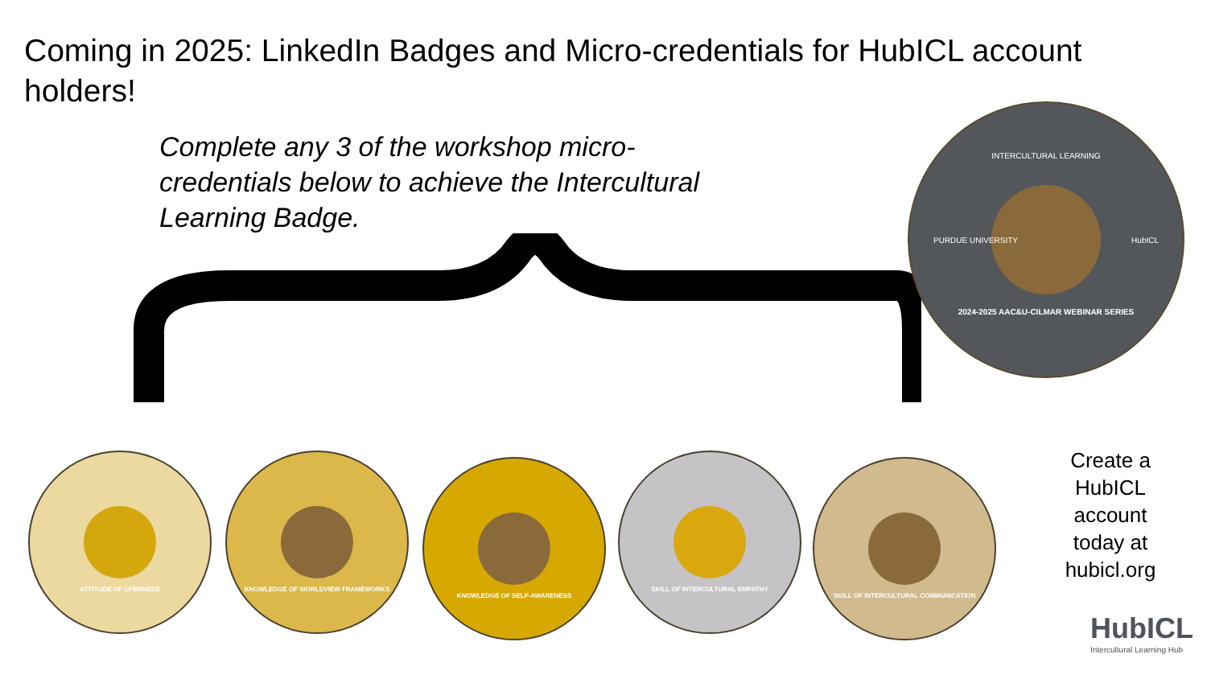Coming in 2025: LinkedIn Badges and Micro-credentials for HubICL account holders!
Complete any 3 of the workshop micro-credentials below to achieve the Intercultural Learning Badge.
INTERCULTURAL LEARNING
PURDUE UNIVERSITY HubICL
2024-2025 AAC&U-CILMAR WEBINAR SERIES
ATTITUDE OF OPENNESS KNOWLEDGE OF WORLDVIEW FRAMEWORKS
KNOWLEDGE OF SELF-AWARENESS
SKILL OF INTERCULTURAL EMPATHY
SKILL OF INTERCULTURAL COMMUNICATION
Create a HubICL account today at hubicl.org
HubICL
Intercultural Learning Hub